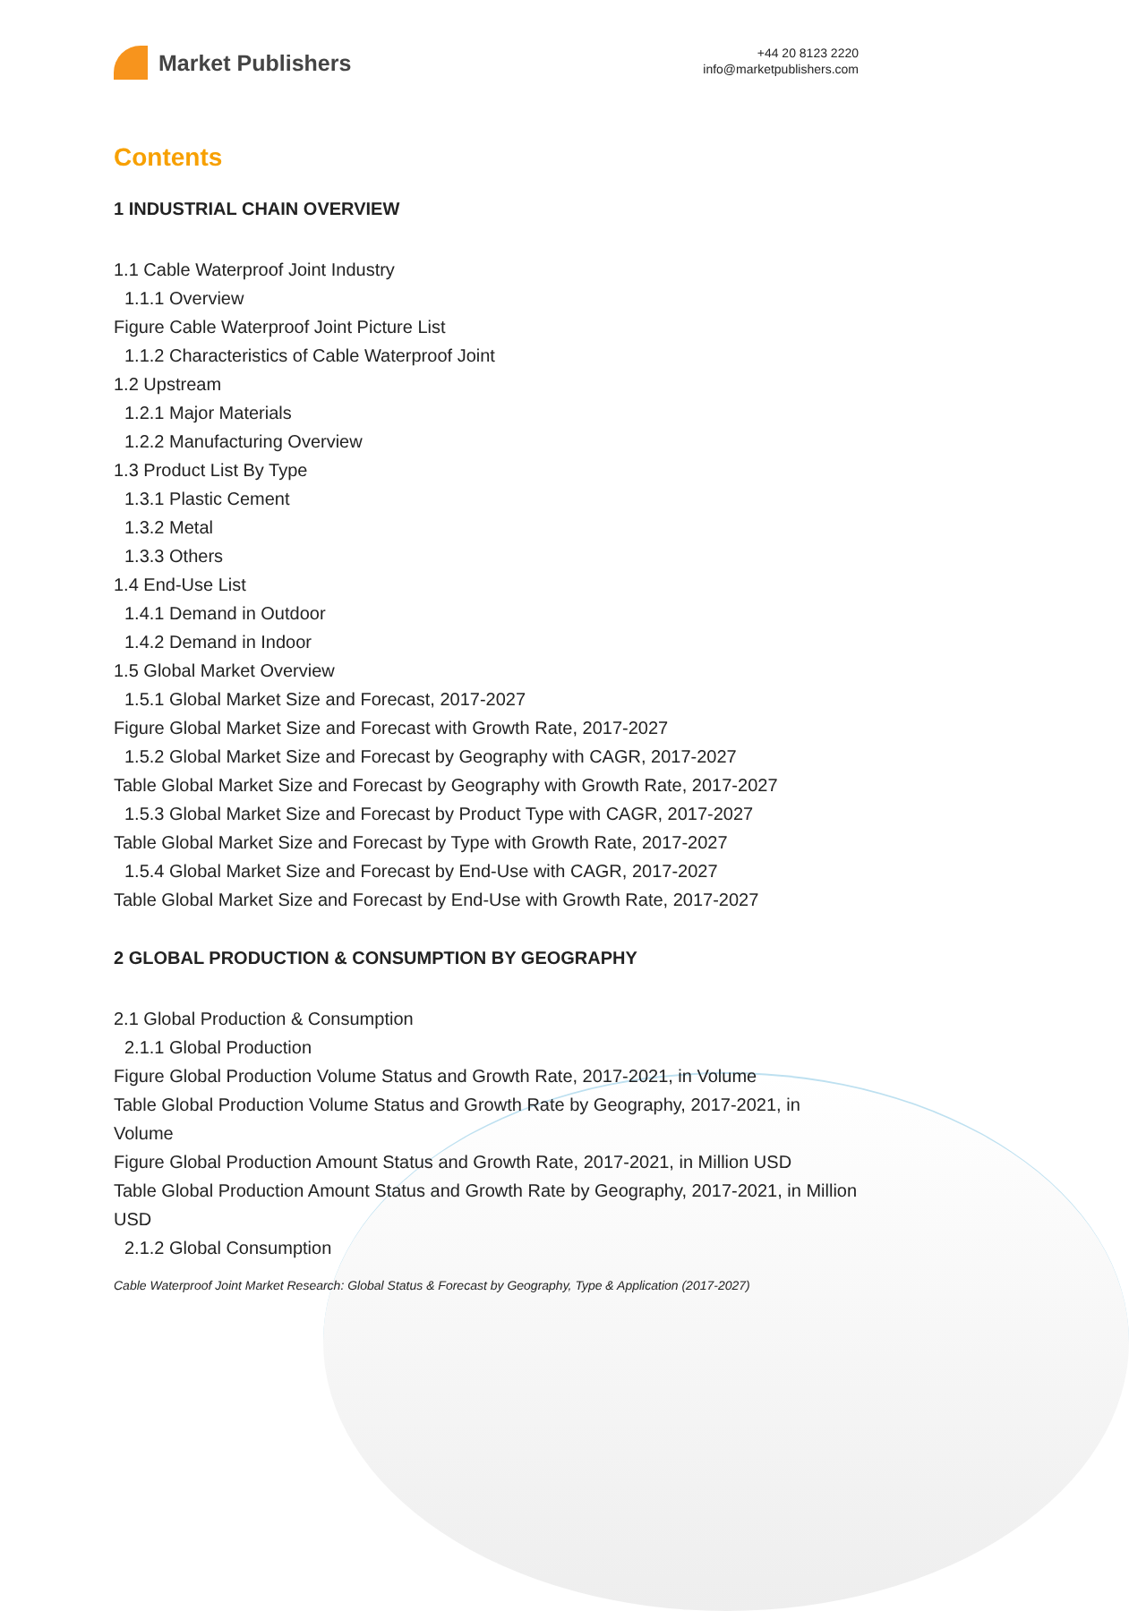Market Publishers
+44 20 8123 2220
info@marketpublishers.com
Contents
1 INDUSTRIAL CHAIN OVERVIEW
1.1 Cable Waterproof Joint Industry
1.1.1 Overview
Figure Cable Waterproof Joint Picture List
1.1.2 Characteristics of Cable Waterproof Joint
1.2 Upstream
1.2.1 Major Materials
1.2.2 Manufacturing Overview
1.3 Product List By Type
1.3.1 Plastic Cement
1.3.2 Metal
1.3.3 Others
1.4 End-Use List
1.4.1 Demand in Outdoor
1.4.2 Demand in Indoor
1.5 Global Market Overview
1.5.1 Global Market Size and Forecast, 2017-2027
Figure Global Market Size and Forecast with Growth Rate, 2017-2027
1.5.2 Global Market Size and Forecast by Geography with CAGR, 2017-2027
Table Global Market Size and Forecast by Geography with Growth Rate, 2017-2027
1.5.3 Global Market Size and Forecast by Product Type with CAGR, 2017-2027
Table Global Market Size and Forecast by Type with Growth Rate, 2017-2027
1.5.4 Global Market Size and Forecast by End-Use with CAGR, 2017-2027
Table Global Market Size and Forecast by End-Use with Growth Rate, 2017-2027
2 GLOBAL PRODUCTION & CONSUMPTION BY GEOGRAPHY
2.1 Global Production & Consumption
2.1.1 Global Production
Figure Global Production Volume Status and Growth Rate, 2017-2021, in Volume
Table Global Production Volume Status and Growth Rate by Geography, 2017-2021, in Volume
Figure Global Production Amount Status and Growth Rate, 2017-2021, in Million USD
Table Global Production Amount Status and Growth Rate by Geography, 2017-2021, in Million USD
2.1.2 Global Consumption
Cable Waterproof Joint Market Research: Global Status & Forecast by Geography, Type & Application (2017-2027)